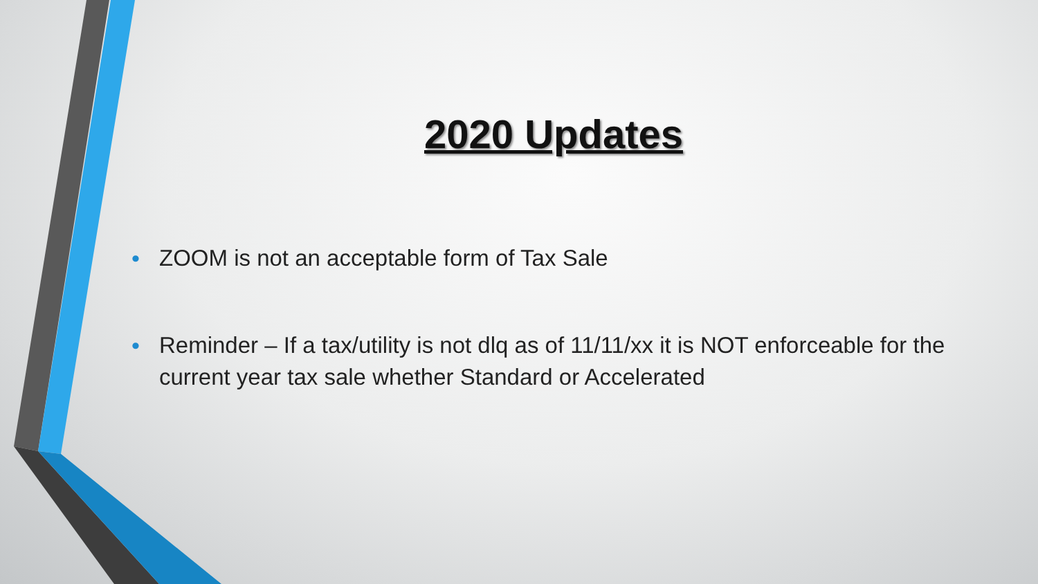2020 Updates
• ZOOM is not an acceptable form of Tax Sale
• Reminder – If a tax/utility is not dlq as of 11/11/xx it is NOT enforceable for the current year tax sale whether Standard or Accelerated